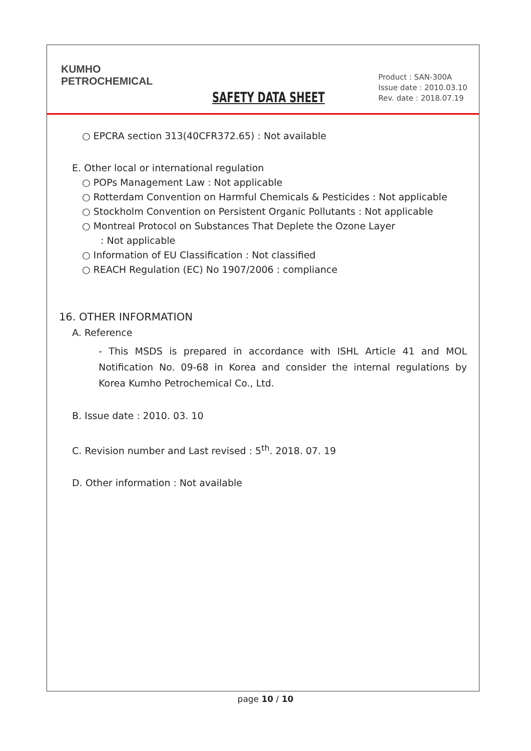KUMHO
PETROCHEMICAL
SAFETY DATA SHEET
Product : SAN-300A
Issue date : 2010.03.10
Rev. date : 2018.07.19
○ EPCRA section 313(40CFR372.65) : Not available
E. Other local or international regulation
○ POPs Management Law : Not applicable
○ Rotterdam Convention on Harmful Chemicals & Pesticides : Not applicable
○ Stockholm Convention on Persistent Organic Pollutants : Not applicable
○ Montreal Protocol on Substances That Deplete the Ozone Layer
: Not applicable
○ Information of EU Classification : Not classified
○ REACH Regulation (EC) No 1907/2006 : compliance
16. OTHER INFORMATION
A. Reference
- This MSDS is prepared in accordance with ISHL Article 41 and MOL Notification No. 09-68 in Korea and consider the internal regulations by Korea Kumho Petrochemical Co., Ltd.
B. Issue date : 2010. 03. 10
C. Revision number and Last revised : 5<sup>th</sup>. 2018. 07. 19
D. Other information : Not available
page 10 / 10